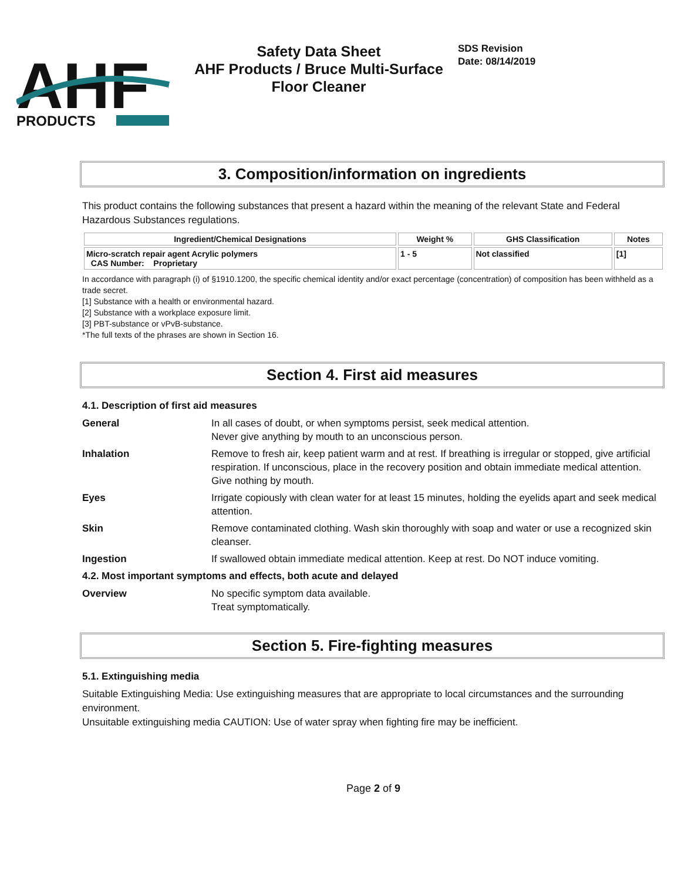AHF
PRODUCTS
Safety Data Sheet
AHF Products / Bruce Multi-Surface Floor Cleaner
SDS Revision
Date: 08/14/2019
3. Composition/information on ingredients
This product contains the following substances that present a hazard within the meaning of the relevant State and Federal Hazardous Substances regulations.
| Ingredient/Chemical Designations | Weight % | GHS Classification | Notes |
| --- | --- | --- | --- |
| Micro-scratch repair agent Acrylic polymers CAS Number: Proprietary | 1 - 5 | Not classified | [1] |
In accordance with paragraph (i) of §1910.1200, the specific chemical identity and/or exact percentage (concentration) of composition has been withheld as a trade secret.
[1] Substance with a health or environmental hazard.
[2] Substance with a workplace exposure limit.
[3] PBT-substance or vPvB-substance.
*The full texts of the phrases are shown in Section 16.
Section 4. First aid measures
4.1. Description of first aid measures
| General | In all cases of doubt, or when symptoms persist, seek medical attention. Never give anything by mouth to an unconscious person. |
| Inhalation | Remove to fresh air, keep patient warm and at rest. If breathing is irregular or stopped, give artificial respiration. If unconscious, place in the recovery position and obtain immediate medical attention. Give nothing by mouth. |
| Eyes | Irrigate copiously with clean water for at least 15 minutes, holding the eyelids apart and seek medical attention. |
| Skin | Remove contaminated clothing. Wash skin thoroughly with soap and water or use a recognized skin cleanser. |
| Ingestion | If swallowed obtain immediate medical attention. Keep at rest. Do NOT induce vomiting. |
4.2. Most important symptoms and effects, both acute and delayed
| Overview | No specific symptom data available. Treat symptomatically. |
Section 5. Fire-fighting measures
5.1. Extinguishing media
Suitable Extinguishing Media: Use extinguishing measures that are appropriate to local circumstances and the surrounding environment.
Unsuitable extinguishing media CAUTION: Use of water spray when fighting fire may be inefficient.
Page 2 of 9